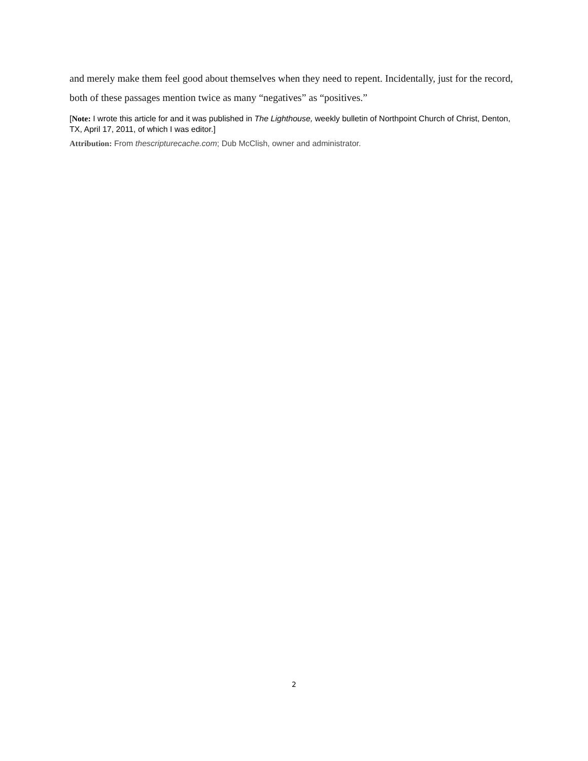and merely make them feel good about themselves when they need to repent. Incidentally, just for the record, both of these passages mention twice as many “negatives” as “positives.”
[Note: I wrote this article for and it was published in The Lighthouse, weekly bulletin of Northpoint Church of Christ, Denton, TX, April 17, 2011, of which I was editor.]
Attribution: From thescripturecache.com; Dub McClish, owner and administrator.
2